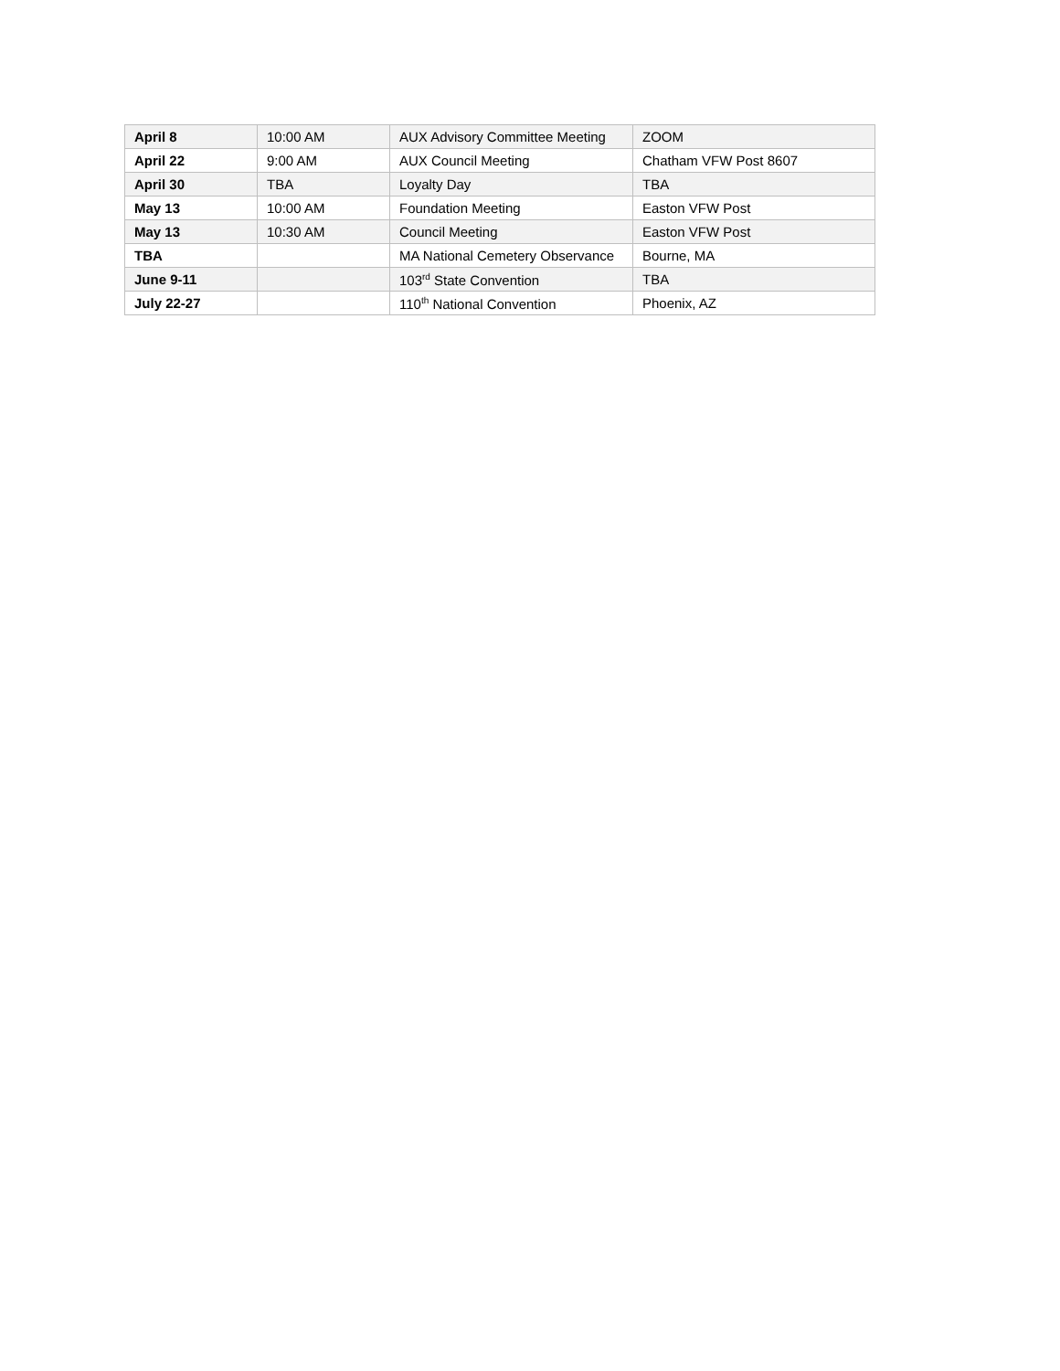| April 8 | 10:00 AM | AUX Advisory Committee Meeting | ZOOM |
| April 22 | 9:00 AM | AUX Council Meeting | Chatham VFW Post 8607 |
| April 30 | TBA | Loyalty Day | TBA |
| May 13 | 10:00 AM | Foundation Meeting | Easton VFW Post |
| May 13 | 10:30 AM | Council Meeting | Easton VFW Post |
| TBA | | MA National Cemetery Observance | Bourne, MA |
| June 9-11 | | 103<sup>rd</sup> State Convention | TBA |
| July 22-27 | | 110<sup>th</sup> National Convention | Phoenix, AZ |